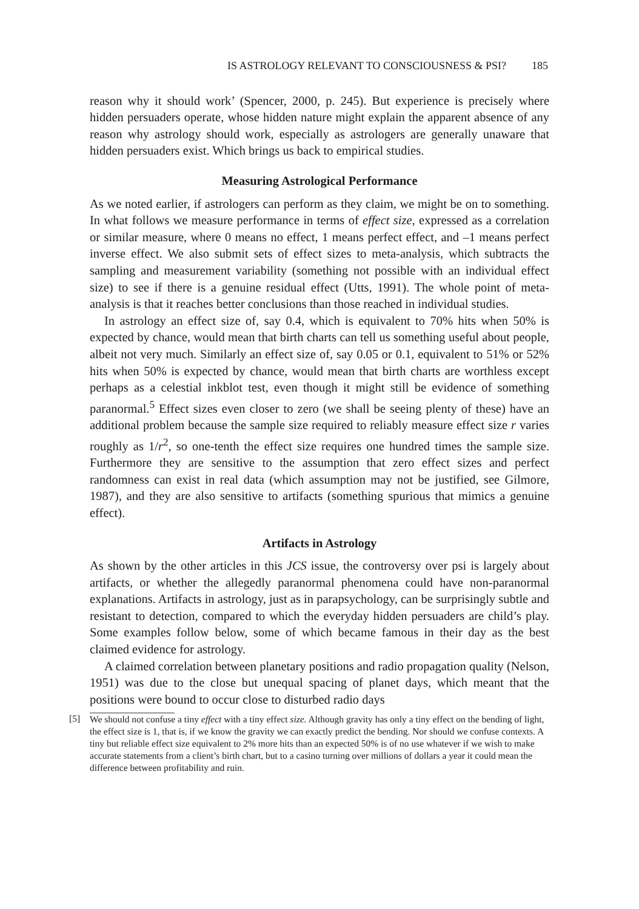IS ASTROLOGY RELEVANT TO CONSCIOUSNESS & PSI? 185
reason why it should work’ (Spencer, 2000, p. 245). But experience is precisely where hidden persuaders operate, whose hidden nature might explain the apparent absence of any reason why astrology should work, especially as astrologers are generally unaware that hidden persuaders exist. Which brings us back to empirical studies.
Measuring Astrological Performance
As we noted earlier, if astrologers can perform as they claim, we might be on to something. In what follows we measure performance in terms of effect size, expressed as a correlation or similar measure, where 0 means no effect, 1 means perfect effect, and –1 means perfect inverse effect. We also submit sets of effect sizes to meta-analysis, which subtracts the sampling and measurement variability (something not possible with an individual effect size) to see if there is a genuine residual effect (Utts, 1991). The whole point of meta-analysis is that it reaches better conclusions than those reached in individual studies.
In astrology an effect size of, say 0.4, which is equivalent to 70% hits when 50% is expected by chance, would mean that birth charts can tell us something useful about people, albeit not very much. Similarly an effect size of, say 0.05 or 0.1, equivalent to 51% or 52% hits when 50% is expected by chance, would mean that birth charts are worthless except perhaps as a celestial inkblot test, even though it might still be evidence of something paranormal.<sup>5</sup> Effect sizes even closer to zero (we shall be seeing plenty of these) have an additional problem because the sample size required to reliably measure effect size r varies roughly as 1/r<sup>2</sup>, so one-tenth the effect size requires one hundred times the sample size. Furthermore they are sensitive to the assumption that zero effect sizes and perfect randomness can exist in real data (which assumption may not be justified, see Gilmore, 1987), and they are also sensitive to artifacts (something spurious that mimics a genuine effect).
Artifacts in Astrology
As shown by the other articles in this JCS issue, the controversy over psi is largely about artifacts, or whether the allegedly paranormal phenomena could have non-paranormal explanations. Artifacts in astrology, just as in parapsychology, can be surprisingly subtle and resistant to detection, compared to which the everyday hidden persuaders are child’s play. Some examples follow below, some of which became famous in their day as the best claimed evidence for astrology.
A claimed correlation between planetary positions and radio propagation quality (Nelson, 1951) was due to the close but unequal spacing of planet days, which meant that the positions were bound to occur close to disturbed radio days
[5] We should not confuse a tiny effect with a tiny effect size. Although gravity has only a tiny effect on the bending of light, the effect size is 1, that is, if we know the gravity we can exactly predict the bending. Nor should we confuse contexts. A tiny but reliable effect size equivalent to 2% more hits than an expected 50% is of no use whatever if we wish to make accurate statements from a client’s birth chart, but to a casino turning over millions of dollars a year it could mean the difference between profitability and ruin.